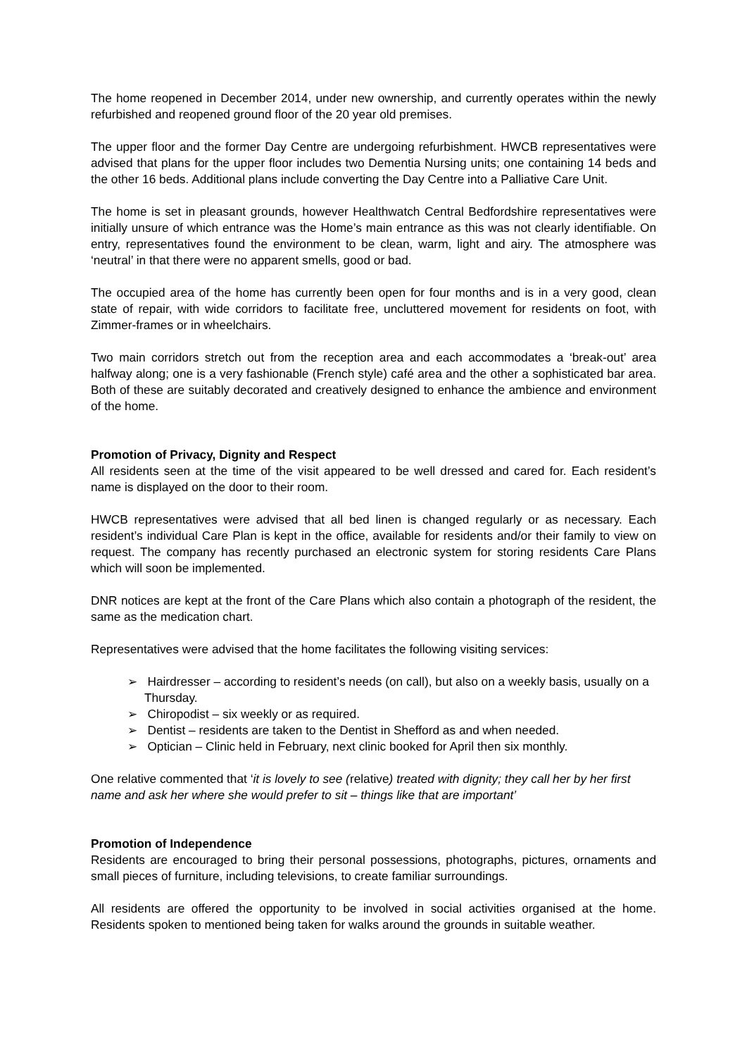The home reopened in December 2014, under new ownership, and currently operates within the newly refurbished and reopened ground floor of the 20 year old premises.
The upper floor and the former Day Centre are undergoing refurbishment. HWCB representatives were advised that plans for the upper floor includes two Dementia Nursing units; one containing 14 beds and the other 16 beds. Additional plans include converting the Day Centre into a Palliative Care Unit.
The home is set in pleasant grounds, however Healthwatch Central Bedfordshire representatives were initially unsure of which entrance was the Home’s main entrance as this was not clearly identifiable. On entry, representatives found the environment to be clean, warm, light and airy. The atmosphere was ‘neutral’ in that there were no apparent smells, good or bad.
The occupied area of the home has currently been open for four months and is in a very good, clean state of repair, with wide corridors to facilitate free, uncluttered movement for residents on foot, with Zimmer-frames or in wheelchairs.
Two main corridors stretch out from the reception area and each accommodates a ‘break-out’ area halfway along; one is a very fashionable (French style) café area and the other a sophisticated bar area. Both of these are suitably decorated and creatively designed to enhance the ambience and environment of the home.
Promotion of Privacy, Dignity and Respect
All residents seen at the time of the visit appeared to be well dressed and cared for. Each resident’s name is displayed on the door to their room.
HWCB representatives were advised that all bed linen is changed regularly or as necessary. Each resident’s individual Care Plan is kept in the office, available for residents and/or their family to view on request. The company has recently purchased an electronic system for storing residents Care Plans which will soon be implemented.
DNR notices are kept at the front of the Care Plans which also contain a photograph of the resident, the same as the medication chart.
Representatives were advised that the home facilitates the following visiting services:
➢ Hairdresser – according to resident’s needs (on call), but also on a weekly basis, usually on a Thursday.
➢ Chiropodist – six weekly or as required.
➢ Dentist – residents are taken to the Dentist in Shefford as and when needed.
➢ Optician – Clinic held in February, next clinic booked for April then six monthly.
One relative commented that ‘it is lovely to see (relative) treated with dignity; they call her by her first name and ask her where she would prefer to sit – things like that are important’
Promotion of Independence
Residents are encouraged to bring their personal possessions, photographs, pictures, ornaments and small pieces of furniture, including televisions, to create familiar surroundings.
All residents are offered the opportunity to be involved in social activities organised at the home. Residents spoken to mentioned being taken for walks around the grounds in suitable weather.